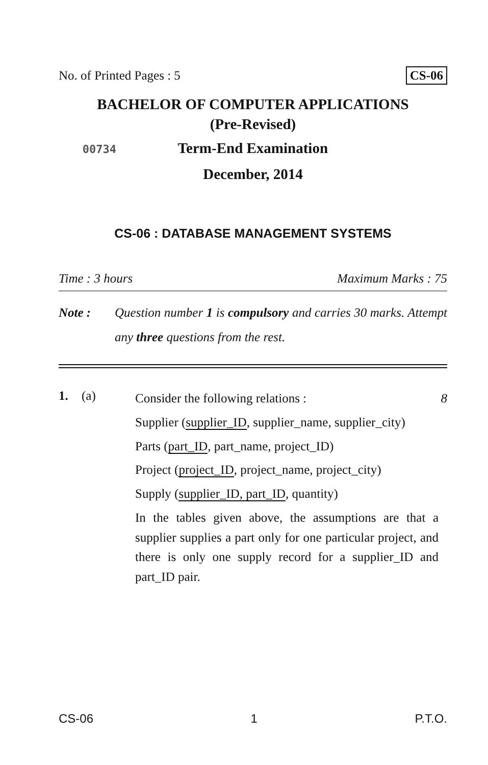No. of Printed Pages : 5 CS-06
BACHELOR OF COMPUTER APPLICATIONS
(Pre-Revised)
00734 Term-End Examination
December, 2014
CS-06 : DATABASE MANAGEMENT SYSTEMS
Time : 3 hours Maximum Marks : 75
Note : Question number 1 is compulsory and carries 30 marks. Attempt any three questions from the rest.
1. (a)
Consider the following relations : 8
Supplier (supplier_ID, supplier_name, supplier_city)
Parts (part_ID, part_name, project_ID)
Project (project_ID, project_name, project_city)
Supply (supplier_ID, part_ID, quantity)
In the tables given above, the assumptions are that a supplier supplies a part only for one particular project, and there is only one supply record for a supplier_ID and part_ID pair.
CS-06 1 P.T.O.